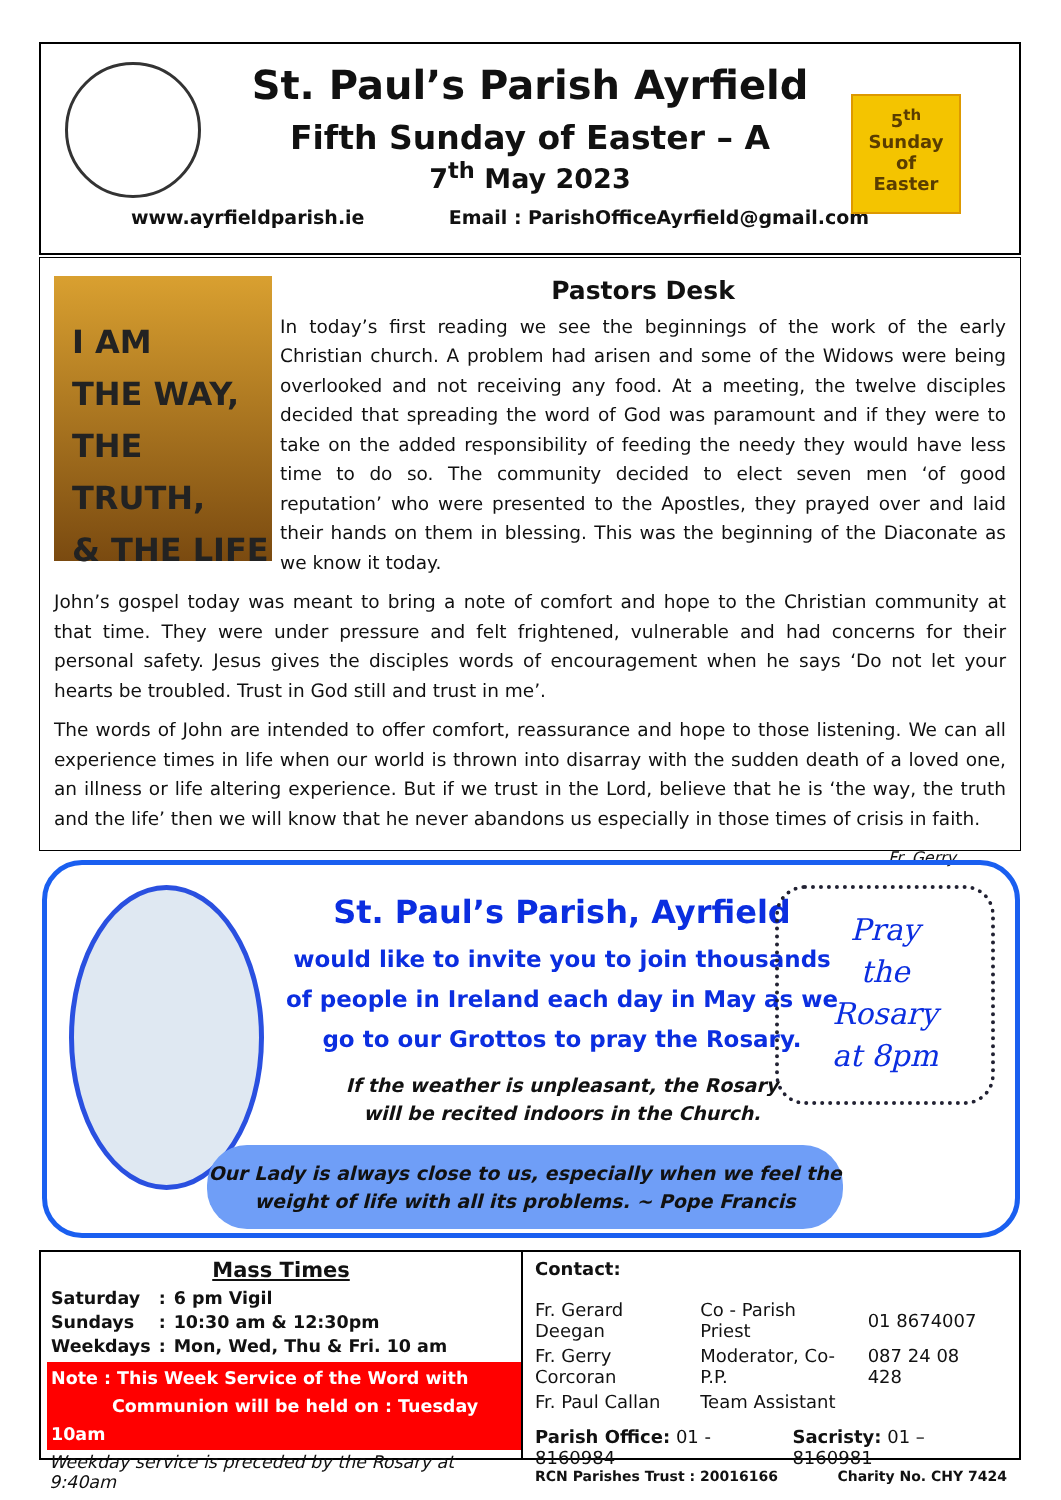St. Paul’s Parish Ayrfield
Fifth Sunday of Easter – A
7<sup>th</sup> May 2023
www.ayrfieldparish.ie Email : ParishOfficeAyrfield@gmail.com
5<sup>th</sup> Sunday
of
Easter
I AM
THE WAY,
THE TRUTH,
& THE LIFE
Pastors Desk
In today’s first reading we see the beginnings of the work of the early Christian church. A problem had arisen and some of the Widows were being overlooked and not receiving any food. At a meeting, the twelve disciples decided that spreading the word of God was paramount and if they were to take on the added responsibility of feeding the needy they would have less time to do so. The community decided to elect seven men ‘of good reputation’ who were presented to the Apostles, they prayed over and laid their hands on them in blessing. This was the beginning of the Diaconate as we know it today.
John’s gospel today was meant to bring a note of comfort and hope to the Christian community at that time. They were under pressure and felt frightened, vulnerable and had concerns for their personal safety. Jesus gives the disciples words of encouragement when he says ‘Do not let your hearts be troubled. Trust in God still and trust in me’.
The words of John are intended to offer comfort, reassurance and hope to those listening. We can all experience times in life when our world is thrown into disarray with the sudden death of a loved one, an illness or life altering experience. But if we trust in the Lord, believe that he is ‘the way, the truth and the life’ then we will know that he never abandons us especially in those times of crisis in faith.
Fr. Gerry
St. Paul’s Parish, Ayrfield
would like to invite you to join thousands of people in Ireland each day in May as we go to our Grottos to pray the Rosary.
If the weather is unpleasant, the Rosary
will be recited indoors in the Church.
Pray
the
Rosary
at 8pm
Our Lady is always close to us, especially when we feel the
weight of life with all its problems. ~ Pope Francis
Mass Times
| Saturday | : | 6 pm Vigil |
| Sundays | : | 10:30 am & 12:30pm |
| Weekdays | : | Mon, Wed, Thu & Fri. 10 am |
Note : This Week Service of the Word with
Communion will be held on : Tuesday 10am
Weekday service is preceded by the Rosary at 9:40am
Contact:
| Fr. Gerard Deegan | Co - Parish Priest | 01 8674007 |
| Fr. Gerry Corcoran | Moderator, Co-P.P. | 087 24 08 428 |
| Fr. Paul Callan | Team Assistant | |
Parish Office: 01 - 8160984 Sacristy: 01 – 8160981
RCN Parishes Trust : 20016166 Charity No. CHY 7424